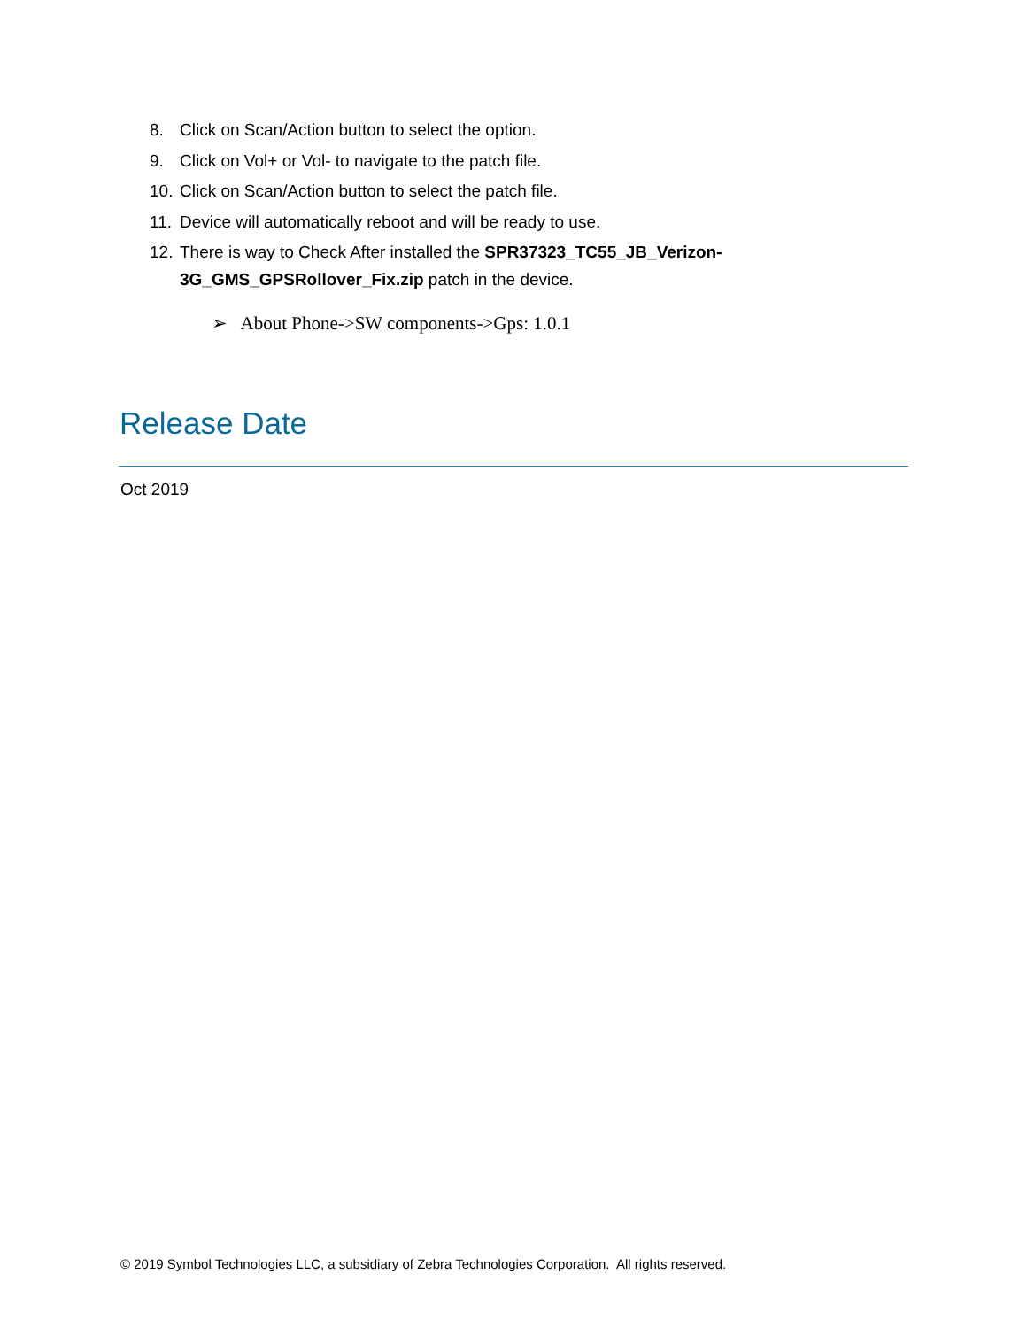8. Click on Scan/Action button to select the option.
9. Click on Vol+ or Vol- to navigate to the patch file.
10. Click on Scan/Action button to select the patch file.
11. Device will automatically reboot and will be ready to use.
12. There is way to Check After installed the SPR37323_TC55_JB_Verizon-
3G_GMS_GPSRollover_Fix.zip patch in the device.
➢ About Phone->SW components->Gps: 1.0.1
Release Date
Oct 2019
© 2019 Symbol Technologies LLC, a subsidiary of Zebra Technologies Corporation. All rights reserved.